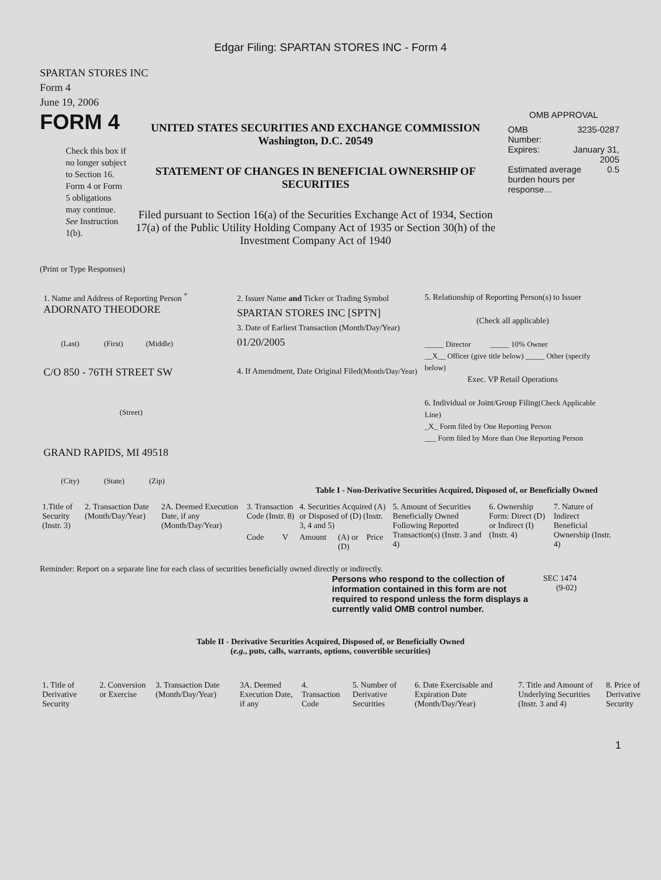Edgar Filing: SPARTAN STORES INC - Form 4
SPARTAN STORES INC
Form 4
June 19, 2006
FORM 4
Check this box if no longer subject to Section 16. Form 4 or Form 5 obligations may continue. See Instruction 1(b).
UNITED STATES SECURITIES AND EXCHANGE COMMISSION
Washington, D.C. 20549
STATEMENT OF CHANGES IN BENEFICIAL OWNERSHIP OF SECURITIES
Filed pursuant to Section 16(a) of the Securities Exchange Act of 1934, Section 17(a) of the Public Utility Holding Company Act of 1935 or Section 30(h) of the Investment Company Act of 1940
OMB APPROVAL
OMB
Number: 3235-0287
Expires: January 31,
2005
Estimated average burden hours per response... 0.5
(Print or Type Responses)
1. Name and Address of Reporting Person <sup>*</sup>
ADORNATO THEODORE
(Last) (First) (Middle)
C/O 850 - 76TH STREET SW
(Street)
GRAND RAPIDS, MI 49518
(City) (State) (Zip)
2. Issuer Name and Ticker or Trading Symbol
SPARTAN STORES INC [SPTN]
3. Date of Earliest Transaction (Month/Day/Year)
01/20/2005
4. If Amendment, Date Original Filed(Month/Day/Year)
5. Relationship of Reporting Person(s) to Issuer
(Check all applicable)
_____ Director _____ 10% Owner
__X__ Officer (give title below) _____ Other (specify below)
Exec. VP Retail Operations
6. Individual or Joint/Group Filing(Check Applicable Line)
_X_ Form filed by One Reporting Person
___ Form filed by More than One Reporting Person
Table I - Non-Derivative Securities Acquired, Disposed of, or Beneficially Owned
| 1.Title of Security (Instr. 3) | 2. Transaction Date (Month/Day/Year) | 2A. Deemed Execution Date, if any (Month/Day/Year) | 3. Transaction Code (Instr. 8) | | 4. Securities Acquired (A) or Disposed of (D) (Instr. 3, 4 and 5) | | | 5. Amount of Securities Beneficially Owned Following Reported Transaction(s) (Instr. 3 and 4) | 6. Ownership Form: Direct (D) or Indirect (I) (Instr. 4) | 7. Nature of Indirect Beneficial Ownership (Instr. 4) |
| --- | --- | --- | --- | --- | --- | --- | --- | --- | --- | --- |
| | | | Code | V | Amount | (A) or (D) | Price | | | |
Reminder: Report on a separate line for each class of securities beneficially owned directly or indirectly.
Persons who respond to the collection of information contained in this form are not required to respond unless the form displays a currently valid OMB control number.
SEC 1474
(9-02)
Table II - Derivative Securities Acquired, Disposed of, or Beneficially Owned
(e.g., puts, calls, warrants, options, convertible securities)
| 1. Title of Derivative Security | 2. Conversion or Exercise | 3. Transaction Date (Month/Day/Year) | 3A. Deemed Execution Date, if any | 4. Transaction Code | 5. Number of Derivative Securities | 6. Date Exercisable and Expiration Date (Month/Day/Year) | 7. Title and Amount of Underlying Securities (Instr. 3 and 4) | 8. Price of Derivative Security |
| --- | --- | --- | --- | --- | --- | --- | --- | --- |
1